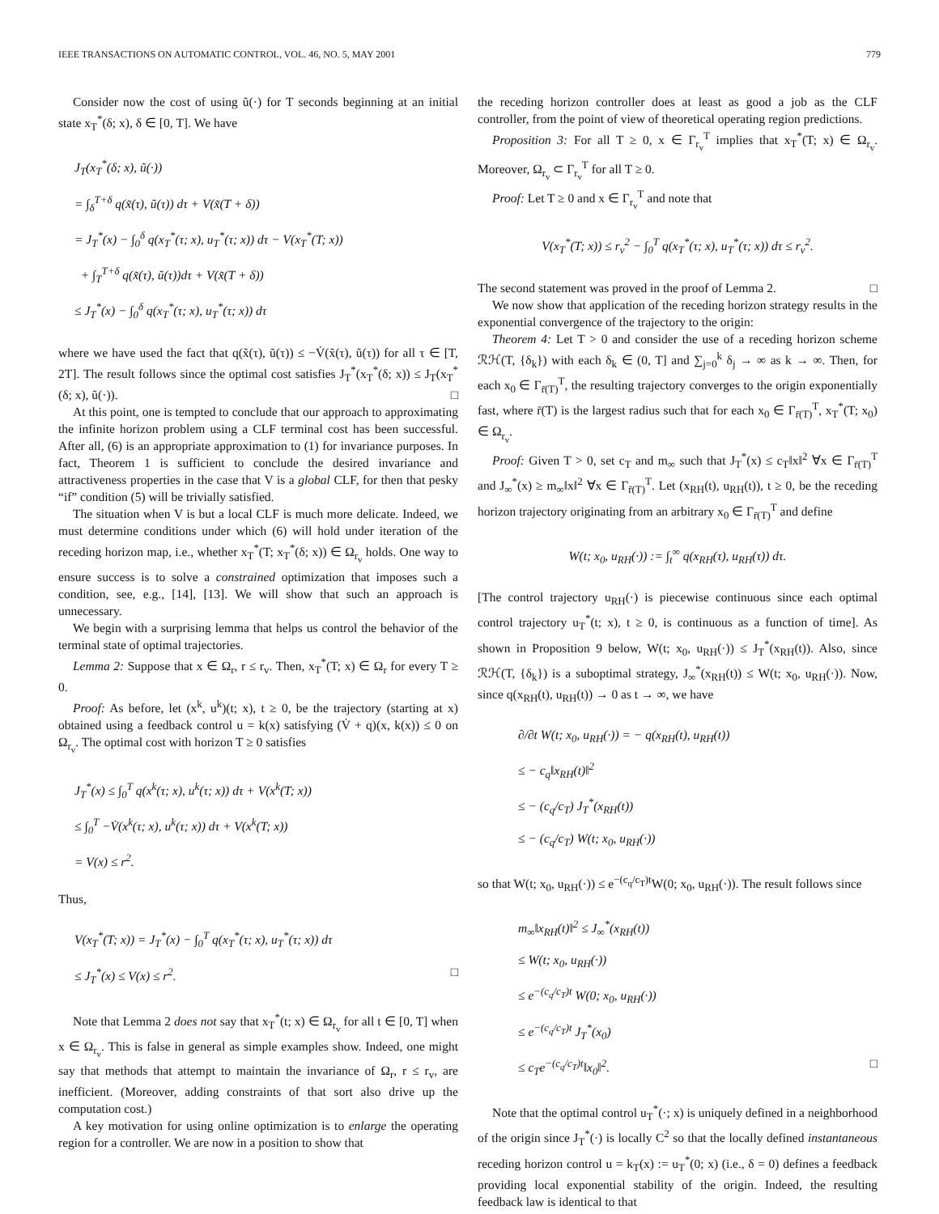IEEE TRANSACTIONS ON AUTOMATIC CONTROL, VOL. 46, NO. 5, MAY 2001 779
Consider now the cost of using ũ(·) for T seconds beginning at an initial state x<sub>T</sub><sup>*</sup>(δ; x), δ ∈ [0, T]. We have
J<sub>T</sub>(x<sub>T</sub><sup>*</sup>(δ; x), ũ(·))
= ∫<sub>δ</sub><sup>T+δ</sup> q(x̃(τ), ũ(τ)) dτ + V(x̃(T + δ))
= J<sub>T</sub><sup>*</sup>(x) − ∫<sub>0</sub><sup>δ</sup> q(x<sub>T</sub><sup>*</sup>(τ; x), u<sub>T</sub><sup>*</sup>(τ; x)) dτ − V(x<sub>T</sub><sup>*</sup>(T; x))
+ ∫<sub>T</sub><sup>T+δ</sup> q(x̃(τ), ũ(τ))dτ + V(x̃(T + δ))
≤ J<sub>T</sub><sup>*</sup>(x) − ∫<sub>0</sub><sup>δ</sup> q(x<sub>T</sub><sup>*</sup>(τ; x), u<sub>T</sub><sup>*</sup>(τ; x)) dτ
where we have used the fact that q(x̃(τ), ũ(τ)) ≤ −V̇(x̃(τ), ũ(τ)) for all τ ∈ [T, 2T]. The result follows since the optimal cost satisfies J<sub>T</sub><sup>*</sup>(x<sub>T</sub><sup>*</sup>(δ; x)) ≤ J<sub>T</sub>(x<sub>T</sub><sup>*</sup>(δ; x), ũ(·)). □
At this point, one is tempted to conclude that our approach to approximating the infinite horizon problem using a CLF terminal cost has been successful. After all, (6) is an appropriate approximation to (1) for invariance purposes. In fact, Theorem 1 is sufficient to conclude the desired invariance and attractiveness properties in the case that V is a global CLF, for then that pesky “if” condition (5) will be trivially satisfied.
The situation when V is but a local CLF is much more delicate. Indeed, we must determine conditions under which (6) will hold under iteration of the receding horizon map, i.e., whether x<sub>T</sub><sup>*</sup>(T; x<sub>T</sub><sup>*</sup>(δ; x)) ∈ Ω<sub>r<sub>v</sub></sub> holds. One way to ensure success is to solve a constrained optimization that imposes such a condition, see, e.g., [14], [13]. We will show that such an approach is unnecessary.
We begin with a surprising lemma that helps us control the behavior of the terminal state of optimal trajectories.
Lemma 2: Suppose that x ∈ Ω<sub>r</sub>, r ≤ r<sub>v</sub>. Then, x<sub>T</sub><sup>*</sup>(T; x) ∈ Ω<sub>r</sub> for every T ≥ 0.
Proof: As before, let (x<sup>k</sup>, u<sup>k</sup>)(t; x), t ≥ 0, be the trajectory (starting at x) obtained using a feedback control u = k(x) satisfying (V̇ + q)(x, k(x)) ≤ 0 on Ω<sub>r<sub>v</sub></sub>. The optimal cost with horizon T ≥ 0 satisfies
J<sub>T</sub><sup>*</sup>(x) ≤ ∫<sub>0</sub><sup>T</sup> q(x<sup>k</sup>(τ; x), u<sup>k</sup>(τ; x)) dτ + V(x<sup>k</sup>(T; x))
≤ ∫<sub>0</sub><sup>T</sup> −V̇(x<sup>k</sup>(τ; x), u<sup>k</sup>(τ; x)) dτ + V(x<sup>k</sup>(T; x))
= V(x) ≤ r<sup>2</sup>.
Thus,
V(x<sub>T</sub><sup>*</sup>(T; x)) = J<sub>T</sub><sup>*</sup>(x) − ∫<sub>0</sub><sup>T</sup> q(x<sub>T</sub><sup>*</sup>(τ; x), u<sub>T</sub><sup>*</sup>(τ; x)) dτ
≤ J<sub>T</sub><sup>*</sup>(x) ≤ V(x) ≤ r<sup>2</sup>. □
Note that Lemma 2 does not say that x<sub>T</sub><sup>*</sup>(t; x) ∈ Ω<sub>r<sub>v</sub></sub> for all t ∈ [0, T] when x ∈ Ω<sub>r<sub>v</sub></sub>. This is false in general as simple examples show. Indeed, one might say that methods that attempt to maintain the invariance of Ω<sub>r</sub>, r ≤ r<sub>v</sub>, are inefficient. (Moreover, adding constraints of that sort also drive up the computation cost.)
A key motivation for using online optimization is to enlarge the operating region for a controller. We are now in a position to show that
the receding horizon controller does at least as good a job as the CLF controller, from the point of view of theoretical operating region predictions.
Proposition 3: For all T ≥ 0, x ∈ Γ<sub>r<sub>v</sub></sub><sup>T</sup> implies that x<sub>T</sub><sup>*</sup>(T; x) ∈ Ω<sub>r<sub>v</sub></sub>. Moreover, Ω<sub>r<sub>v</sub></sub> ⊂ Γ<sub>r<sub>v</sub></sub><sup>T</sup> for all T ≥ 0.
Proof: Let T ≥ 0 and x ∈ Γ<sub>r<sub>v</sub></sub><sup>T</sup> and note that
V(x<sub>T</sub><sup>*</sup>(T; x)) ≤ r<sub>v</sub><sup>2</sup> − ∫<sub>0</sub><sup>T</sup> q(x<sub>T</sub><sup>*</sup>(τ; x), u<sub>T</sub><sup>*</sup>(τ; x)) dτ ≤ r<sub>v</sub><sup>2</sup>.
The second statement was proved in the proof of Lemma 2. □
We now show that application of the receding horizon strategy results in the exponential convergence of the trajectory to the origin:
Theorem 4: Let T > 0 and consider the use of a receding horizon scheme ℛℋ(T, {δ<sub>k</sub>}) with each δ<sub>k</sub> ∈ (0, T] and ∑<sub>j=0</sub><sup>k</sup> δ<sub>j</sub> → ∞ as k → ∞. Then, for each x<sub>0</sub> ∈ Γ<sub>r̄(T)</sub><sup>T</sup>, the resulting trajectory converges to the origin exponentially fast, where r̄(T) is the largest radius such that for each x<sub>0</sub> ∈ Γ<sub>r̄(T)</sub><sup>T</sup>, x<sub>T</sub><sup>*</sup>(T; x<sub>0</sub>) ∈ Ω<sub>r<sub>v</sub></sub>.
Proof: Given T > 0, set c<sub>T</sub> and m<sub>∞</sub> such that J<sub>T</sub><sup>*</sup>(x) ≤ c<sub>T</sub>‖x‖<sup>2</sup> ∀x ∈ Γ<sub>r̄(T)</sub><sup>T</sup> and J<sub>∞</sub><sup>*</sup>(x) ≥ m<sub>∞</sub>‖x‖<sup>2</sup> ∀x ∈ Γ<sub>r̄(T)</sub><sup>T</sup>. Let (x<sub>RH</sub>(t), u<sub>RH</sub>(t)), t ≥ 0, be the receding horizon trajectory originating from an arbitrary x<sub>0</sub> ∈ Γ<sub>r̄(T)</sub><sup>T</sup> and define
W(t; x<sub>0</sub>, u<sub>RH</sub>(·)) := ∫<sub>t</sub><sup>∞</sup> q(x<sub>RH</sub>(τ), u<sub>RH</sub>(τ)) dτ.
[The control trajectory u<sub>RH</sub>(·) is piecewise continuous since each optimal control trajectory u<sub>T</sub><sup>*</sup>(t; x), t ≥ 0, is continuous as a function of time]. As shown in Proposition 9 below, W(t; x<sub>0</sub>, u<sub>RH</sub>(·)) ≤ J<sub>T</sub><sup>*</sup>(x<sub>RH</sub>(t)). Also, since ℛℋ(T, {δ<sub>k</sub>}) is a suboptimal strategy, J<sub>∞</sub><sup>*</sup>(x<sub>RH</sub>(t)) ≤ W(t; x<sub>0</sub>, u<sub>RH</sub>(·)). Now, since q(x<sub>RH</sub>(t), u<sub>RH</sub>(t)) → 0 as t → ∞, we have
∂/∂t W(t; x<sub>0</sub>, u<sub>RH</sub>(·)) = − q(x<sub>RH</sub>(t), u<sub>RH</sub>(t))
≤ − c<sub>q</sub>‖x<sub>RH</sub>(t)‖<sup>2</sup>
≤ − (c<sub>q</sub>/c<sub>T</sub>) J<sub>T</sub><sup>*</sup>(x<sub>RH</sub>(t))
≤ − (c<sub>q</sub>/c<sub>T</sub>) W(t; x<sub>0</sub>, u<sub>RH</sub>(·))
so that W(t; x<sub>0</sub>, u<sub>RH</sub>(·)) ≤ e<sup>−(c<sub>q</sub>/c<sub>T</sub>)t</sup>W(0; x<sub>0</sub>, u<sub>RH</sub>(·)). The result follows since
m<sub>∞</sub>‖x<sub>RH</sub>(t)‖<sup>2</sup> ≤ J<sub>∞</sub><sup>*</sup>(x<sub>RH</sub>(t))
≤ W(t; x<sub>0</sub>, u<sub>RH</sub>(·))
≤ e<sup>−(c<sub>q</sub>/c<sub>T</sub>)t</sup> W(0; x<sub>0</sub>, u<sub>RH</sub>(·))
≤ e<sup>−(c<sub>q</sub>/c<sub>T</sub>)t</sup> J<sub>T</sub><sup>*</sup>(x<sub>0</sub>)
≤ c<sub>T</sub>e<sup>−(c<sub>q</sub>/c<sub>T</sub>)t</sup>‖x<sub>0</sub>‖<sup>2</sup>. □
Note that the optimal control u<sub>T</sub><sup>*</sup>(·; x) is uniquely defined in a neighborhood of the origin since J<sub>T</sub><sup>*</sup>(·) is locally C<sup>2</sup> so that the locally defined instantaneous receding horizon control u = k<sub>T</sub>(x) := u<sub>T</sub><sup>*</sup>(0; x) (i.e., δ = 0) defines a feedback providing local exponential stability of the origin. Indeed, the resulting feedback law is identical to that